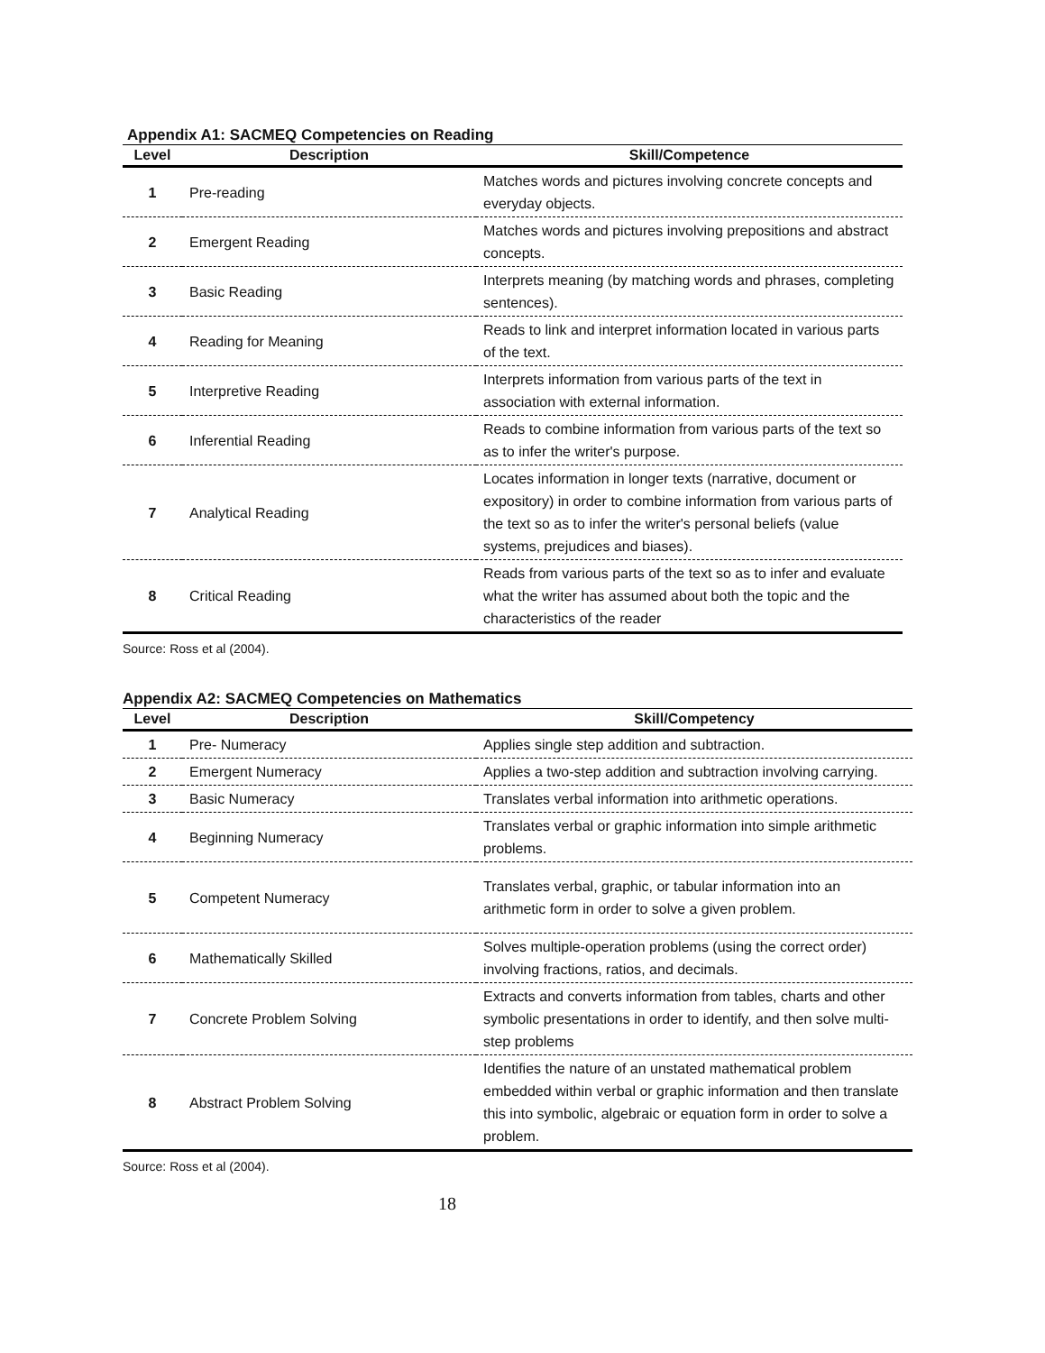Appendix A1: SACMEQ Competencies on Reading
| Level | Description | Skill/Competence |
| --- | --- | --- |
| 1 | Pre-reading | Matches words and pictures involving concrete concepts and everyday objects. |
| 2 | Emergent Reading | Matches words and pictures involving prepositions and abstract concepts. |
| 3 | Basic Reading | Interprets meaning (by matching words and phrases, completing sentences). |
| 4 | Reading for Meaning | Reads to link and interpret information located in various parts of the text. |
| 5 | Interpretive Reading | Interprets information from various parts of the text in association with external information. |
| 6 | Inferential Reading | Reads to combine information from various parts of the text so as to infer the writer's purpose. |
| 7 | Analytical Reading | Locates information in longer texts (narrative, document or expository) in order to combine information from various parts of the text so as to infer the writer's personal beliefs (value systems, prejudices and biases). |
| 8 | Critical Reading | Reads from various parts of the text so as to infer and evaluate what the writer has assumed about both the topic and the characteristics of the reader |
Source: Ross et al (2004).
Appendix A2: SACMEQ Competencies on Mathematics
| Level | Description | Skill/Competency |
| --- | --- | --- |
| 1 | Pre- Numeracy | Applies single step addition and subtraction. |
| 2 | Emergent Numeracy | Applies a two-step addition and subtraction involving carrying. |
| 3 | Basic Numeracy | Translates verbal information into arithmetic operations. |
| 4 | Beginning Numeracy | Translates verbal or graphic information into simple arithmetic problems. |
| 5 | Competent Numeracy | Translates verbal, graphic, or tabular information into an arithmetic form in order to solve a given problem. |
| 6 | Mathematically Skilled | Solves multiple-operation problems (using the correct order) involving fractions, ratios, and decimals. |
| 7 | Concrete Problem Solving | Extracts and converts information from tables, charts and other symbolic presentations in order to identify, and then solve multi-step problems |
| 8 | Abstract Problem Solving | Identifies the nature of an unstated mathematical problem embedded within verbal or graphic information and then translate this into symbolic, algebraic or equation form in order to solve a problem. |
Source: Ross et al (2004).
18